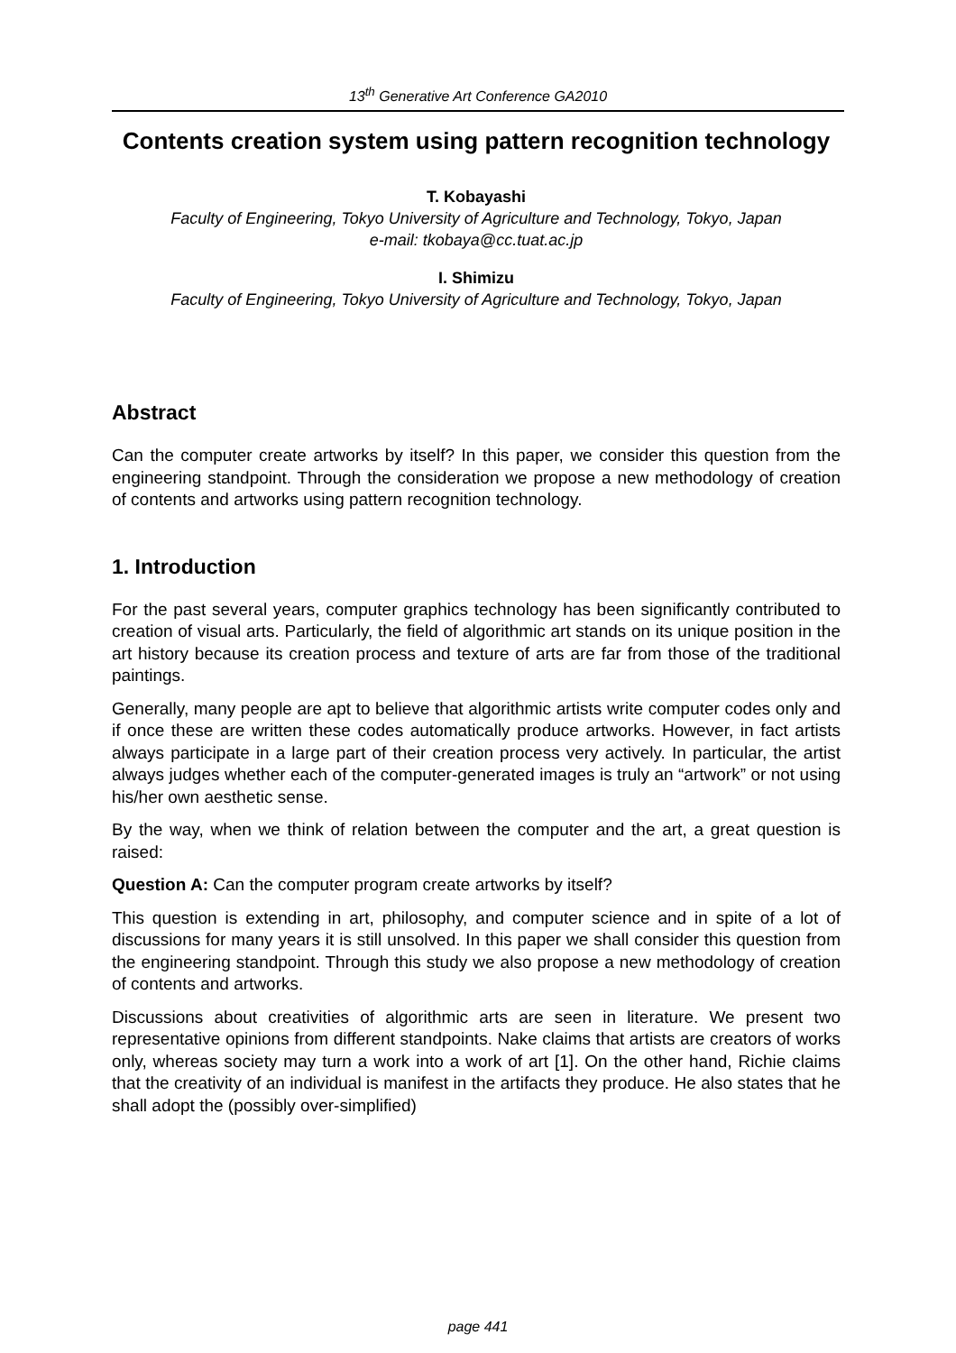13<sup>th</sup> Generative Art Conference GA2010
Contents creation system using pattern recognition technology
T. Kobayashi
Faculty of Engineering, Tokyo University of Agriculture and Technology, Tokyo, Japan
e-mail: tkobaya@cc.tuat.ac.jp
I. Shimizu
Faculty of Engineering, Tokyo University of Agriculture and Technology, Tokyo, Japan
Abstract
Can the computer create artworks by itself? In this paper, we consider this question from the engineering standpoint. Through the consideration we propose a new methodology of creation of contents and artworks using pattern recognition technology.
1. Introduction
For the past several years, computer graphics technology has been significantly contributed to creation of visual arts. Particularly, the field of algorithmic art stands on its unique position in the art history because its creation process and texture of arts are far from those of the traditional paintings.
Generally, many people are apt to believe that algorithmic artists write computer codes only and if once these are written these codes automatically produce artworks. However, in fact artists always participate in a large part of their creation process very actively. In particular, the artist always judges whether each of the computer-generated images is truly an “artwork” or not using his/her own aesthetic sense.
By the way, when we think of relation between the computer and the art, a great question is raised:
Question A: Can the computer program create artworks by itself?
This question is extending in art, philosophy, and computer science and in spite of a lot of discussions for many years it is still unsolved. In this paper we shall consider this question from the engineering standpoint. Through this study we also propose a new methodology of creation of contents and artworks.
Discussions about creativities of algorithmic arts are seen in literature. We present two representative opinions from different standpoints. Nake claims that artists are creators of works only, whereas society may turn a work into a work of art [1]. On the other hand, Richie claims that the creativity of an individual is manifest in the artifacts they produce. He also states that he shall adopt the (possibly over-simplified)
page 441